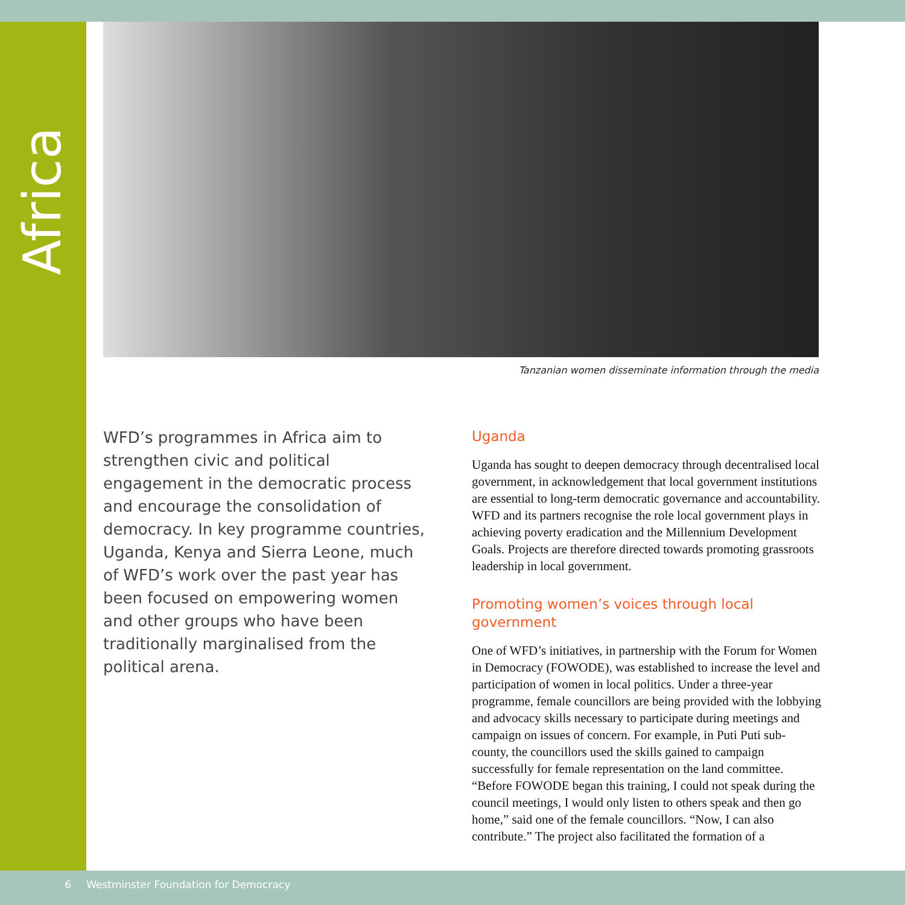Africa
Tanzanian women disseminate information through the media
WFD’s programmes in Africa aim to strengthen civic and political engagement in the democratic process and encourage the consolidation of democracy. In key programme countries, Uganda, Kenya and Sierra Leone, much of WFD’s work over the past year has been focused on empowering women and other groups who have been traditionally marginalised from the political arena.
Uganda
Uganda has sought to deepen democracy through decentralised local government, in acknowledgement that local government institutions are essential to long-term democratic governance and accountability. WFD and its partners recognise the role local government plays in achieving poverty eradication and the Millennium Development Goals. Projects are therefore directed towards promoting grassroots leadership in local government.
Promoting women’s voices through local government
One of WFD’s initiatives, in partnership with the Forum for Women in Democracy (FOWODE), was established to increase the level and participation of women in local politics. Under a three-year programme, female councillors are being provided with the lobbying and advocacy skills necessary to participate during meetings and campaign on issues of concern. For example, in Puti Puti sub-county, the councillors used the skills gained to campaign successfully for female representation on the land committee. “Before FOWODE began this training, I could not speak during the council meetings, I would only listen to others speak and then go home,” said one of the female councillors. “Now, I can also contribute.” The project also facilitated the formation of a
6 Westminster Foundation for Democracy